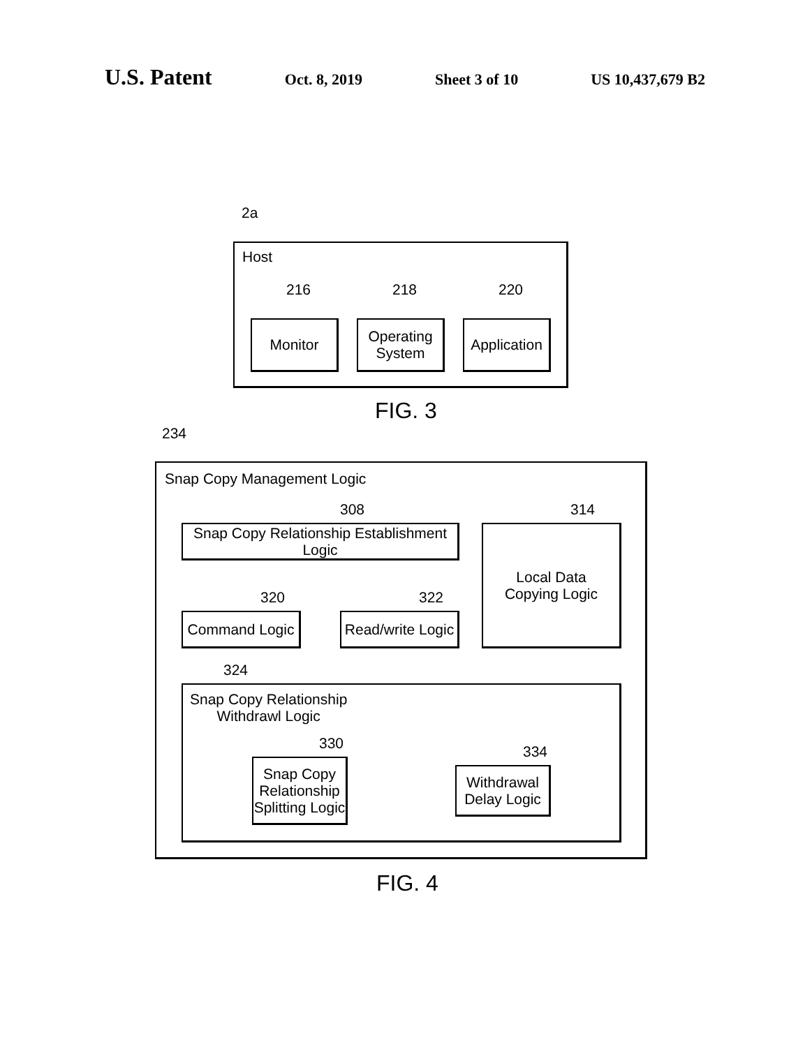U.S. Patent Oct. 8, 2019 Sheet 3 of 10 US 10,437,679 B2
2a
Host
216 218 220
Monitor
Operating
System
Application
FIG. 3
234
Snap Copy Management Logic
308
Snap Copy Relationship Establishment Logic
314
Local Data
Copying Logic
320
Command Logic
322
Read/write Logic
324
Snap Copy Relationship
Withdrawl Logic
330
Snap Copy
Relationship
Splitting Logic
334
Withdrawal
Delay Logic
FIG. 4